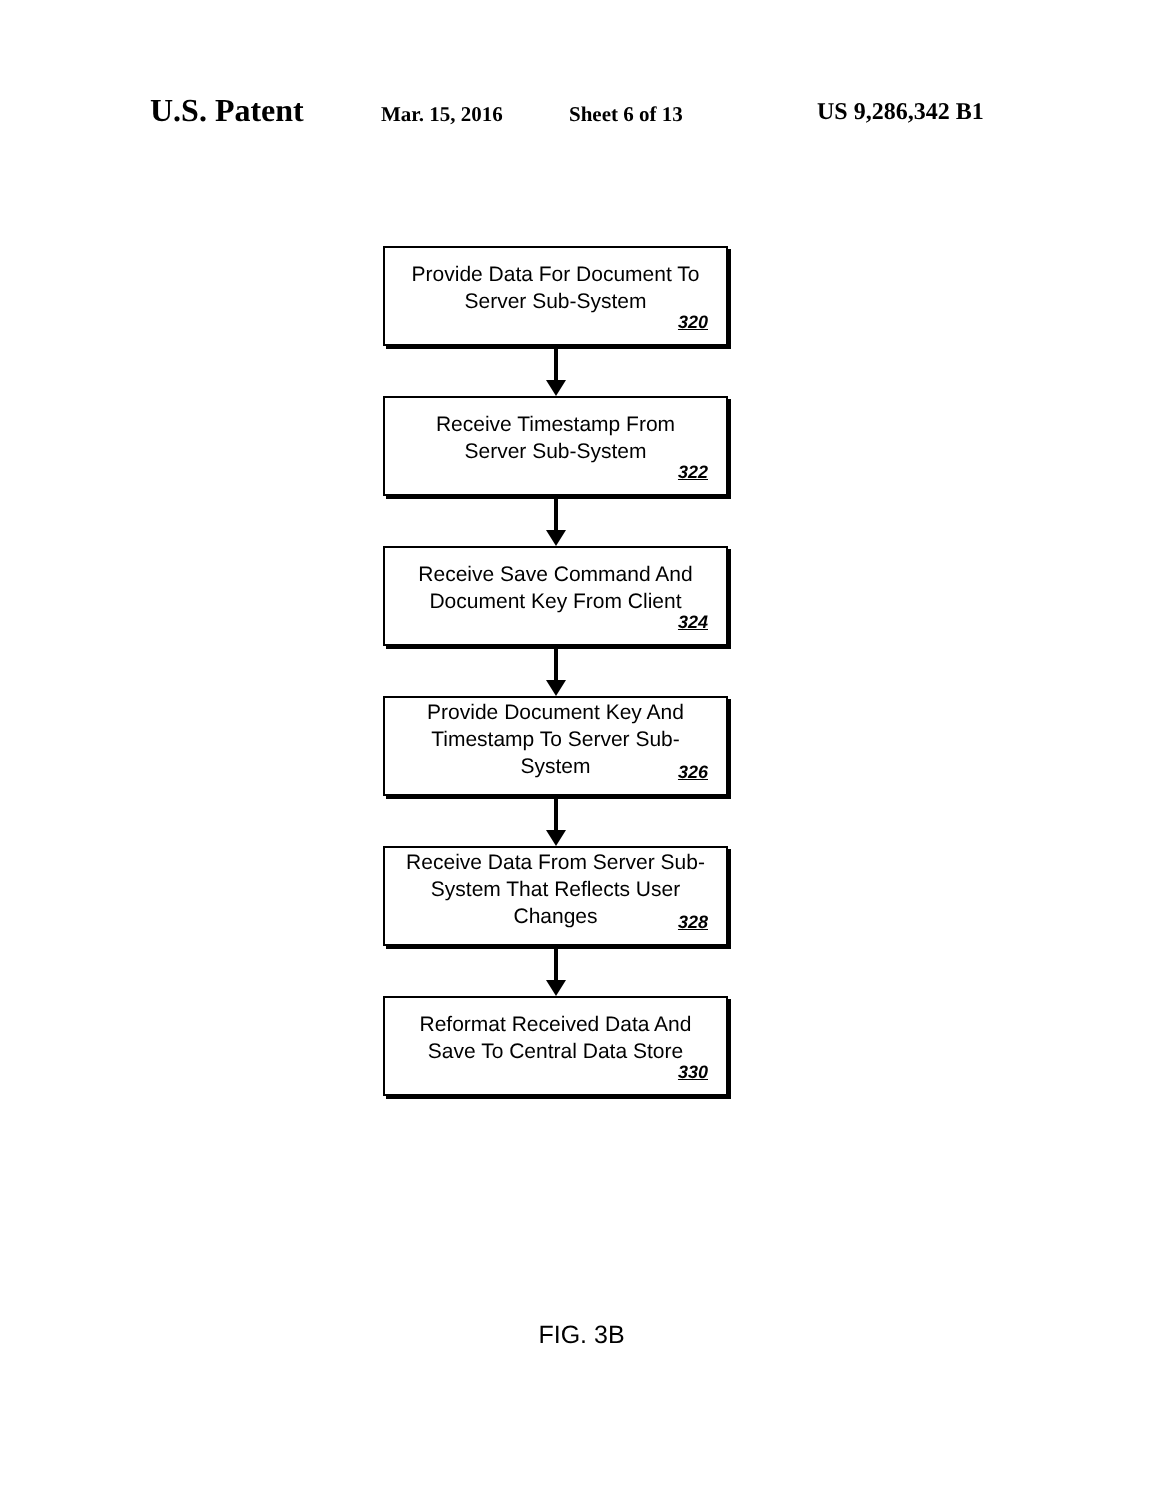U.S. Patent Mar. 15, 2016 Sheet 6 of 13 US 9,286,342 B1
Provide Data For Document To
Server Sub-System
320
Receive Timestamp From
Server Sub-System
322
Receive Save Command And
Document Key From Client
324
Provide Document Key And
Timestamp To Server Sub-
System
326
Receive Data From Server Sub-
System That Reflects User
Changes
328
Reformat Received Data And
Save To Central Data Store
330
FIG. 3B